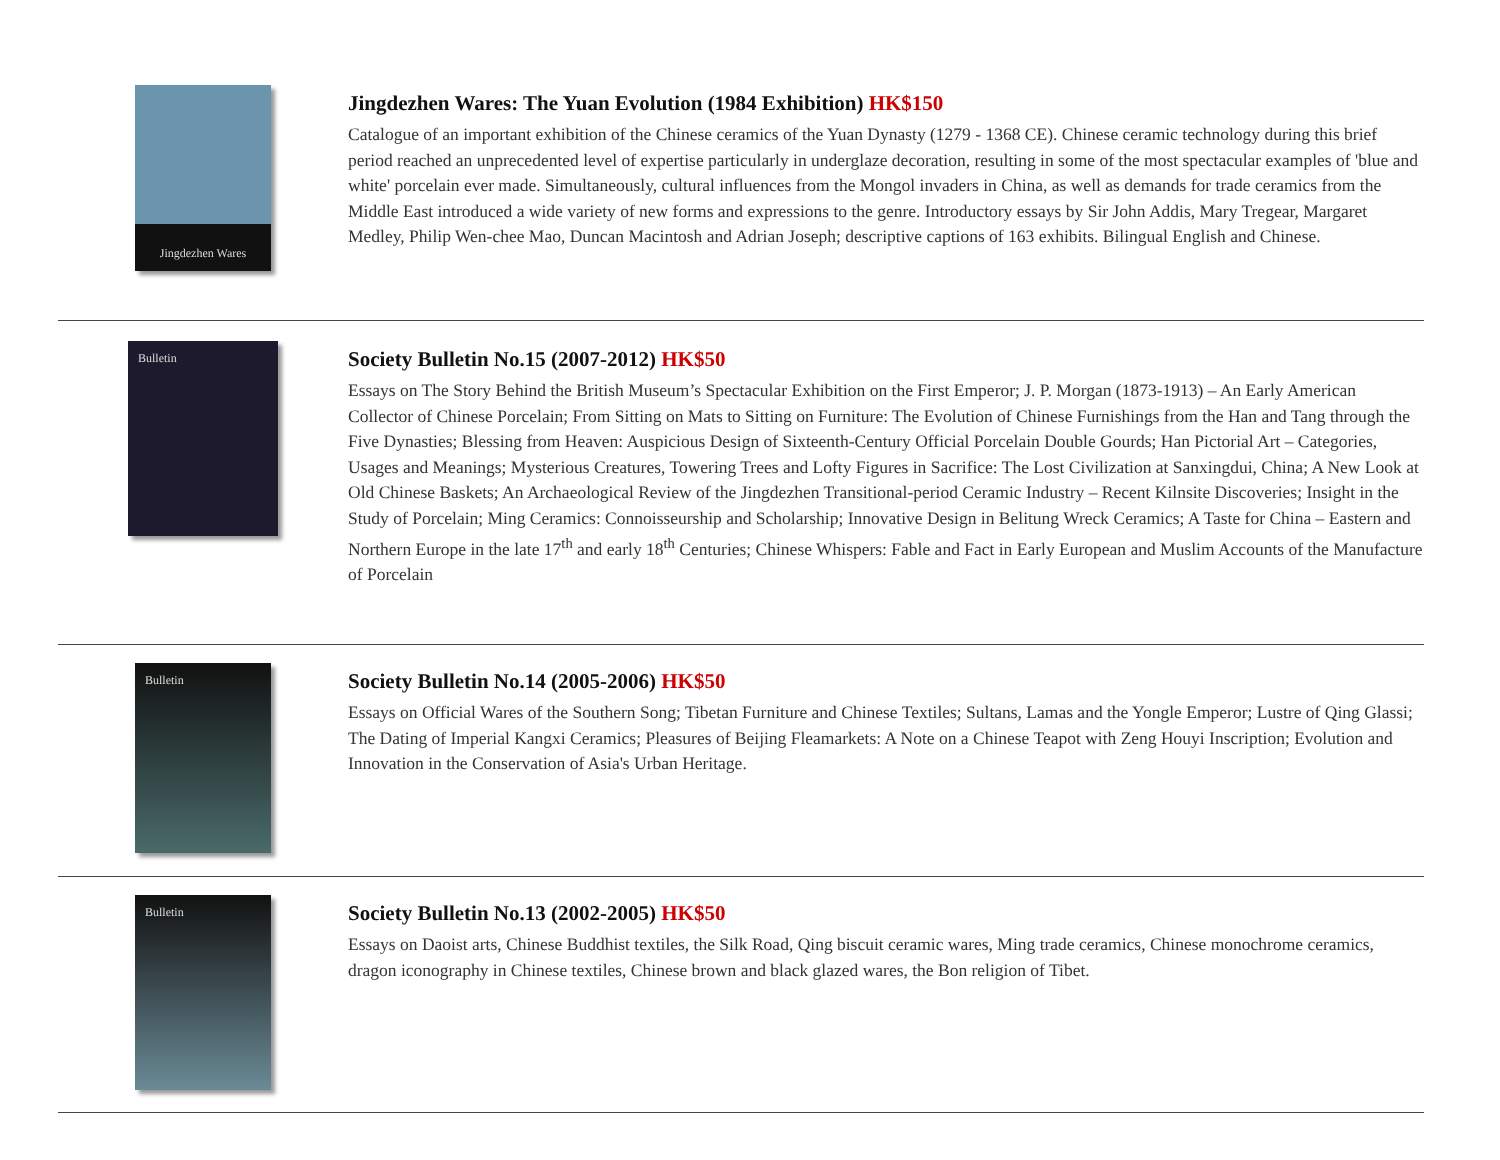Jingdezhen Wares
Jingdezhen Wares: The Yuan Evolution (1984 Exhibition) HK$150
Catalogue of an important exhibition of the Chinese ceramics of the Yuan Dynasty (1279 - 1368 CE). Chinese ceramic technology during this brief period reached an unprecedented level of expertise particularly in underglaze decoration, resulting in some of the most spectacular examples of 'blue and white' porcelain ever made. Simultaneously, cultural influences from the Mongol invaders in China, as well as demands for trade ceramics from the Middle East introduced a wide variety of new forms and expressions to the genre. Introductory essays by Sir John Addis, Mary Tregear, Margaret Medley, Philip Wen-chee Mao, Duncan Macintosh and Adrian Joseph; descriptive captions of 163 exhibits. Bilingual English and Chinese.
Bulletin
Society Bulletin No.15 (2007-2012) HK$50
Essays on The Story Behind the British Museum’s Spectacular Exhibition on the First Emperor; J. P. Morgan (1873-1913) – An Early American Collector of Chinese Porcelain; From Sitting on Mats to Sitting on Furniture: The Evolution of Chinese Furnishings from the Han and Tang through the Five Dynasties; Blessing from Heaven: Auspicious Design of Sixteenth-Century Official Porcelain Double Gourds; Han Pictorial Art – Categories, Usages and Meanings; Mysterious Creatures, Towering Trees and Lofty Figures in Sacrifice: The Lost Civilization at Sanxingdui, China; A New Look at Old Chinese Baskets; An Archaeological Review of the Jingdezhen Transitional-period Ceramic Industry – Recent Kilnsite Discoveries; Insight in the Study of Porcelain; Ming Ceramics: Connoisseurship and Scholarship; Innovative Design in Belitung Wreck Ceramics; A Taste for China – Eastern and Northern Europe in the late 17<sup>th</sup> and early 18<sup>th</sup> Centuries; Chinese Whispers: Fable and Fact in Early European and Muslim Accounts of the Manufacture of Porcelain
Bulletin
Society Bulletin No.14 (2005-2006) HK$50
Essays on Official Wares of the Southern Song; Tibetan Furniture and Chinese Textiles; Sultans, Lamas and the Yongle Emperor; Lustre of Qing Glassi; The Dating of Imperial Kangxi Ceramics; Pleasures of Beijing Fleamarkets: A Note on a Chinese Teapot with Zeng Houyi Inscription; Evolution and Innovation in the Conservation of Asia's Urban Heritage.
Bulletin
Society Bulletin No.13 (2002-2005) HK$50
Essays on Daoist arts, Chinese Buddhist textiles, the Silk Road, Qing biscuit ceramic wares, Ming trade ceramics, Chinese monochrome ceramics, dragon iconography in Chinese textiles, Chinese brown and black glazed wares, the Bon religion of Tibet.